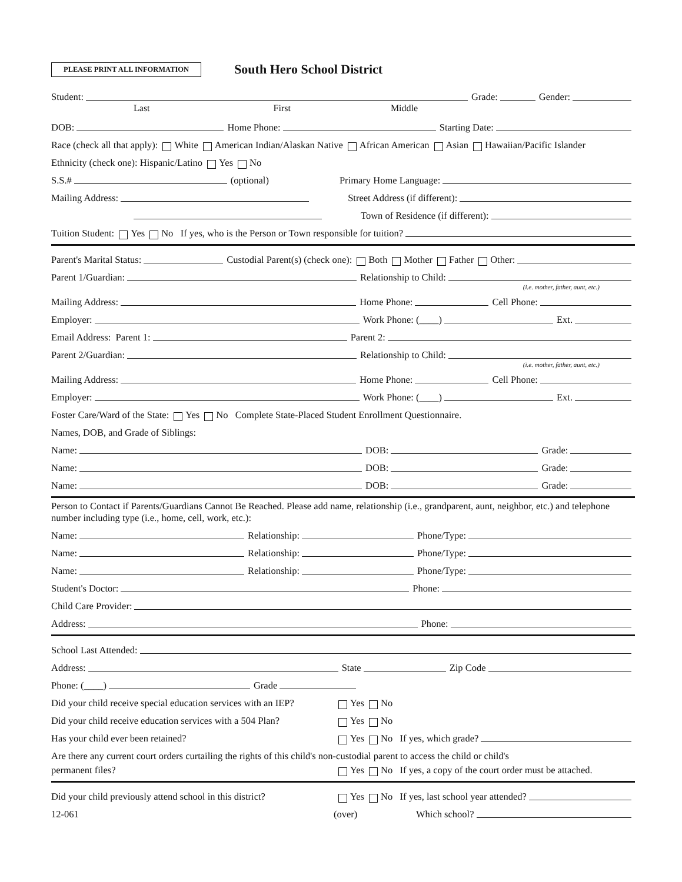PLEASE PRINT ALL INFORMATION
South Hero School District
Student: Grade: Gender:
Last First Middle
DOB: Home Phone: Starting Date:
Race (check all that apply): White American Indian/Alaskan Native African American Asian Hawaiian/Pacific Islander
Ethnicity (check one): Hispanic/Latino Yes No
S.S.# (optional) Primary Home Language:
Mailing Address: Street Address (if different):
Town of Residence (if different):
Tuition Student: Yes No If yes, who is the Person or Town responsible for tuition?
Parent's Marital Status: Custodial Parent(s) (check one): Both Mother Father Other:
Parent 1/Guardian: Relationship to Child:
(i.e. mother, father, aunt, etc.)
Mailing Address: Home Phone: Cell Phone:
Employer: Work Phone: (____) Ext.
Email Address: Parent 1: Parent 2:
Parent 2/Guardian: Relationship to Child:
(i.e. mother, father, aunt, etc.)
Mailing Address: Home Phone: Cell Phone:
Employer: Work Phone: (____) Ext.
Foster Care/Ward of the State: Yes No Complete State-Placed Student Enrollment Questionnaire.
Names, DOB, and Grade of Siblings:
Name: DOB: Grade:
Name: DOB: Grade:
Name: DOB: Grade:
Person to Contact if Parents/Guardians Cannot Be Reached. Please add name, relationship (i.e., grandparent, aunt, neighbor, etc.) and telephone number including type (i.e., home, cell, work, etc.):
Name: Relationship: Phone/Type:
Name: Relationship: Phone/Type:
Name: Relationship: Phone/Type:
Student's Doctor: Phone:
Child Care Provider:
Address: Phone:
School Last Attended:
Address: State Zip Code
Phone: (____) Grade
Did your child receive special education services with an IEP? Yes No
Did your child receive education services with a 504 Plan? Yes No
Has your child ever been retained? Yes No If yes, which grade?
Are there any current court orders curtailing the rights of this child's non-custodial parent to access the child or child's
permanent files? Yes No If yes, a copy of the court order must be attached.
Did your child previously attend school in this district? Yes No If yes, last school year attended?
12-061 (over) Which school?